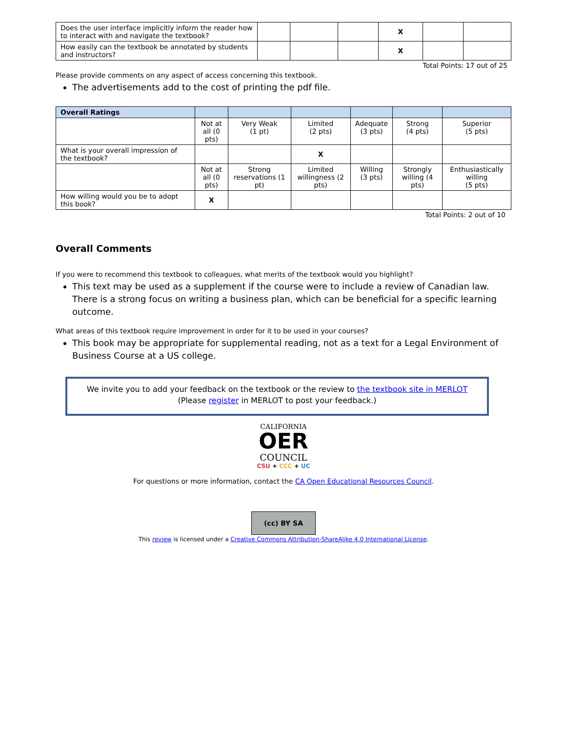| Does the user interface implicitly inform the reader how to interact with and navigate the textbook? | | | | X | | |
| How easily can the textbook be annotated by students and instructors? | | | | X | | |
Total Points: 17 out of 25
Please provide comments on any aspect of access concerning this textbook.
The advertisements add to the cost of printing the pdf file.
| Overall Ratings | | | | | | |
| --- | --- | --- | --- | --- | --- | --- |
| | Not at all (0 pts) | Very Weak (1 pt) | Limited (2 pts) | Adequate (3 pts) | Strong (4 pts) | Superior (5 pts) |
| What is your overall impression of the textbook? | | | X | | | |
| | Not at all (0 pts) | Strong reservations (1 pt) | Limited willingness (2 pts) | Willing (3 pts) | Strongly willing (4 pts) | Enthusiastically willing (5 pts) |
| How willing would you be to adopt this book? | X | | | | | |
Total Points: 2 out of 10
Overall Comments
If you were to recommend this textbook to colleagues, what merits of the textbook would you highlight?
This text may be used as a supplement if the course were to include a review of Canadian law. There is a strong focus on writing a business plan, which can be beneficial for a specific learning outcome.
What areas of this textbook require improvement in order for it to be used in your courses?
This book may be appropriate for supplemental reading, not as a text for a Legal Environment of Business Course at a US college.
We invite you to add your feedback on the textbook or the review to the textbook site in MERLOT
(Please register in MERLOT to post your feedback.)
CALIFORNIA
OER
COUNCIL
CSU + CCC + UC
For questions or more information, contact the CA Open Educational Resources Council.
(cc) BY SA
This review is licensed under a Creative Commons Attribution-ShareAlike 4.0 International License.